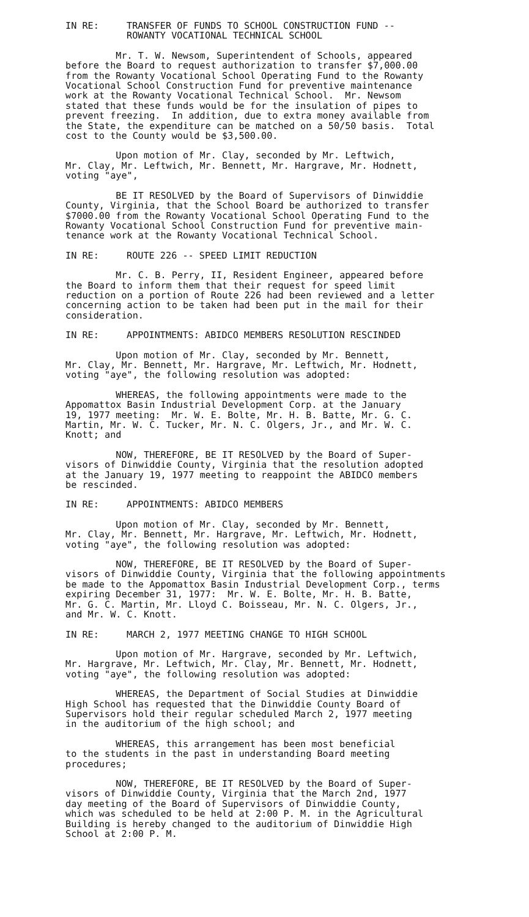IN RE: TRANSFER OF FUNDS TO SCHOOL CONSTRUCTION FUND --
ROWANTY VOCATIONAL TECHNICAL SCHOOL
Mr. T. W. Newsom, Superintendent of Schools, appeared before the Board to request authorization to transfer $7,000.00 from the Rowanty Vocational School Operating Fund to the Rowanty Vocational School Construction Fund for preventive maintenance work at the Rowanty Vocational Technical School. Mr. Newsom stated that these funds would be for the insulation of pipes to prevent freezing. In addition, due to extra money available from the State, the expenditure can be matched on a 50/50 basis. Total cost to the County would be $3,500.00.
Upon motion of Mr. Clay, seconded by Mr. Leftwich, Mr. Clay, Mr. Leftwich, Mr. Bennett, Mr. Hargrave, Mr. Hodnett, voting "aye",
BE IT RESOLVED by the Board of Supervisors of Dinwiddie County, Virginia, that the School Board be authorized to transfer $7000.00 from the Rowanty Vocational School Operating Fund to the Rowanty Vocational School Construction Fund for preventive main- tenance work at the Rowanty Vocational Technical School.
IN RE: ROUTE 226 -- SPEED LIMIT REDUCTION
Mr. C. B. Perry, II, Resident Engineer, appeared before the Board to inform them that their request for speed limit reduction on a portion of Route 226 had been reviewed and a letter concerning action to be taken had been put in the mail for their consideration.
IN RE: APPOINTMENTS: ABIDCO MEMBERS RESOLUTION RESCINDED
Upon motion of Mr. Clay, seconded by Mr. Bennett, Mr. Clay, Mr. Bennett, Mr. Hargrave, Mr. Leftwich, Mr. Hodnett, voting "aye", the following resolution was adopted:
WHEREAS, the following appointments were made to the Appomattox Basin Industrial Development Corp. at the January 19, 1977 meeting: Mr. W. E. Bolte, Mr. H. B. Batte, Mr. G. C. Martin, Mr. W. C. Tucker, Mr. N. C. Olgers, Jr., and Mr. W. C. Knott; and
NOW, THEREFORE, BE IT RESOLVED by the Board of Super- visors of Dinwiddie County, Virginia that the resolution adopted at the January 19, 1977 meeting to reappoint the ABIDCO members be rescinded.
IN RE: APPOINTMENTS: ABIDCO MEMBERS
Upon motion of Mr. Clay, seconded by Mr. Bennett, Mr. Clay, Mr. Bennett, Mr. Hargrave, Mr. Leftwich, Mr. Hodnett, voting "aye", the following resolution was adopted:
NOW, THEREFORE, BE IT RESOLVED by the Board of Super- visors of Dinwiddie County, Virginia that the following appointments be made to the Appomattox Basin Industrial Development Corp., terms expiring December 31, 1977: Mr. W. E. Bolte, Mr. H. B. Batte, Mr. G. C. Martin, Mr. Lloyd C. Boisseau, Mr. N. C. Olgers, Jr., and Mr. W. C. Knott.
IN RE: MARCH 2, 1977 MEETING CHANGE TO HIGH SCHOOL
Upon motion of Mr. Hargrave, seconded by Mr. Leftwich, Mr. Hargrave, Mr. Leftwich, Mr. Clay, Mr. Bennett, Mr. Hodnett, voting "aye", the following resolution was adopted:
WHEREAS, the Department of Social Studies at Dinwiddie High School has requested that the Dinwiddie County Board of Supervisors hold their regular scheduled March 2, 1977 meeting in the auditorium of the high school; and
WHEREAS, this arrangement has been most beneficial to the students in the past in understanding Board meeting procedures;
NOW, THEREFORE, BE IT RESOLVED by the Board of Super- visors of Dinwiddie County, Virginia that the March 2nd, 1977 day meeting of the Board of Supervisors of Dinwiddie County, which was scheduled to be held at 2:00 P. M. in the Agricultural Building is hereby changed to the auditorium of Dinwiddie High School at 2:00 P. M.